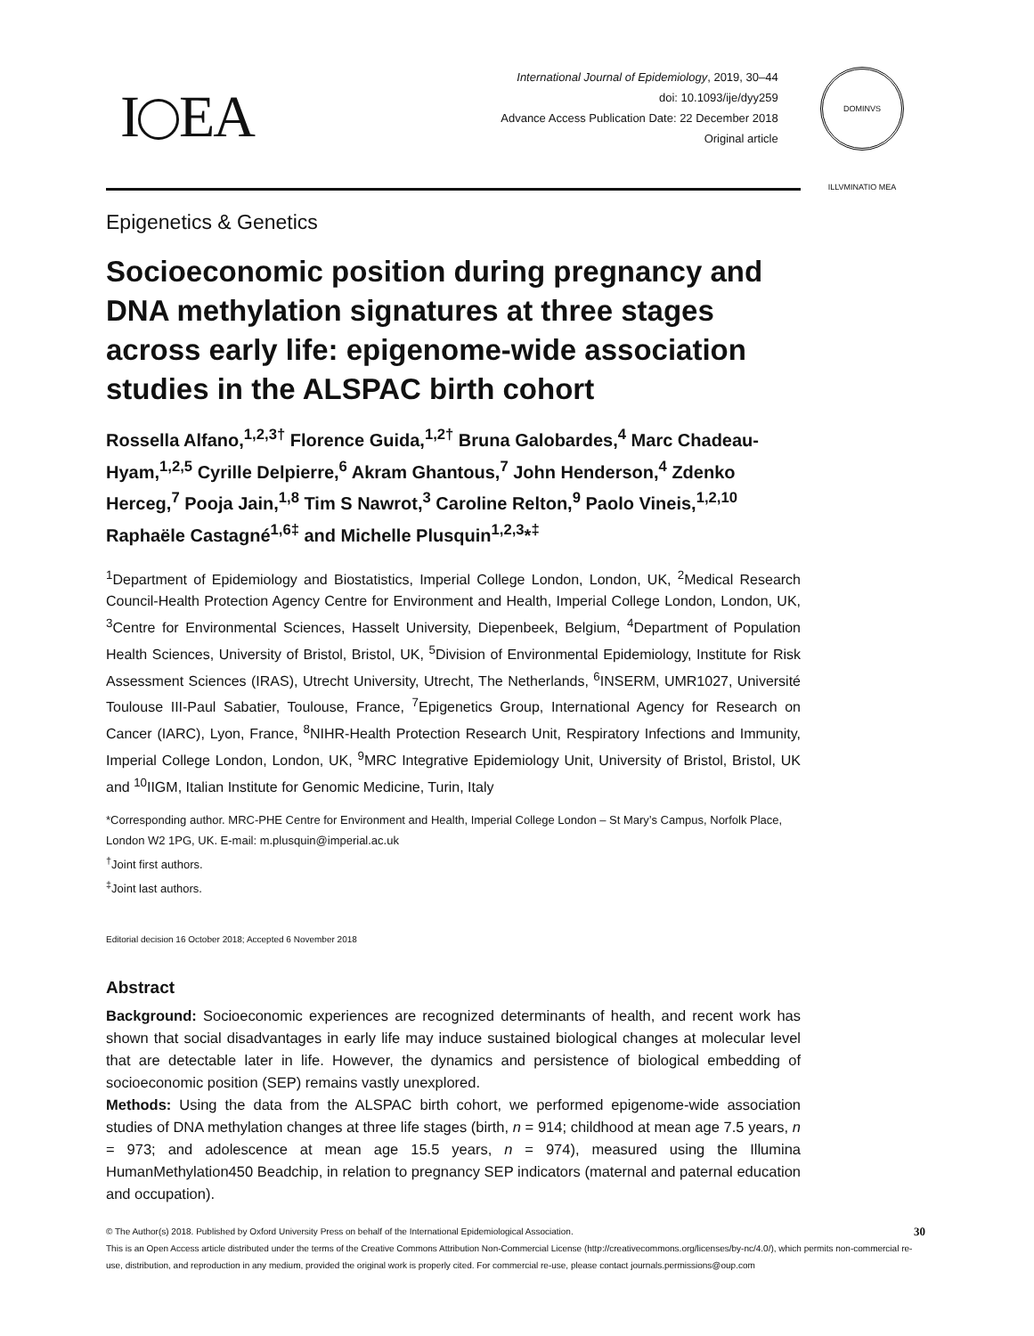I EA
International Journal of Epidemiology, 2019, 30–44
doi: 10.1093/ije/dyy259
Advance Access Publication Date: 22 December 2018
Original article
DOMINVS ILLVMINATIO MEA
Epigenetics & Genetics
Socioeconomic position during pregnancy and DNA methylation signatures at three stages across early life: epigenome-wide association studies in the ALSPAC birth cohort
Rossella Alfano,<sup>1,2,3†</sup> Florence Guida,<sup>1,2†</sup> Bruna Galobardes,<sup>4</sup> Marc Chadeau-Hyam,<sup>1,2,5</sup> Cyrille Delpierre,<sup>6</sup> Akram Ghantous,<sup>7</sup> John Henderson,<sup>4</sup> Zdenko Herceg,<sup>7</sup> Pooja Jain,<sup>1,8</sup> Tim S Nawrot,<sup>3</sup> Caroline Relton,<sup>9</sup> Paolo Vineis,<sup>1,2,10</sup> Raphaële Castagné<sup>1,6‡</sup> and Michelle Plusquin<sup>1,2,3</sup>*<sup>‡</sup>
<sup>1</sup> Department of Epidemiology and Biostatistics, Imperial College London, London, UK, <sup>2</sup>Medical Research Council-Health Protection Agency Centre for Environment and Health, Imperial College London, London, UK, <sup>3</sup>Centre for Environmental Sciences, Hasselt University, Diepenbeek, Belgium, <sup>4</sup>Department of Population Health Sciences, University of Bristol, Bristol, UK, <sup>5</sup>Division of Environmental Epidemiology, Institute for Risk Assessment Sciences (IRAS), Utrecht University, Utrecht, The Netherlands, <sup>6</sup>INSERM, UMR1027, Université Toulouse III-Paul Sabatier, Toulouse, France, <sup>7</sup>Epigenetics Group, International Agency for Research on Cancer (IARC), Lyon, France, <sup>8</sup>NIHR-Health Protection Research Unit, Respiratory Infections and Immunity, Imperial College London, London, UK, <sup>9</sup>MRC Integrative Epidemiology Unit, University of Bristol, Bristol, UK and <sup>10</sup>IIGM, Italian Institute for Genomic Medicine, Turin, Italy
*Corresponding author. MRC-PHE Centre for Environment and Health, Imperial College London – St Mary’s Campus, Norfolk Place, London W2 1PG, UK. E-mail: m.plusquin@imperial.ac.uk
<sup>†</sup> Joint first authors.
<sup>‡</sup> Joint last authors.
Editorial decision 16 October 2018; Accepted 6 November 2018
Abstract
Background: Socioeconomic experiences are recognized determinants of health, and recent work has shown that social disadvantages in early life may induce sustained biological changes at molecular level that are detectable later in life. However, the dynamics and persistence of biological embedding of socioeconomic position (SEP) remains vastly unexplored.
Methods: Using the data from the ALSPAC birth cohort, we performed epigenome-wide association studies of DNA methylation changes at three life stages (birth, n = 914; childhood at mean age 7.5 years, n = 973; and adolescence at mean age 15.5 years, n = 974), measured using the Illumina HumanMethylation450 Beadchip, in relation to pregnancy SEP indicators (maternal and paternal education and occupation).
30 © The Author(s) 2018. Published by Oxford University Press on behalf of the International Epidemiological Association.
This is an Open Access article distributed under the terms of the Creative Commons Attribution Non-Commercial License (http://creativecommons.org/licenses/by-nc/4.0/), which permits non-commercial re-use, distribution, and reproduction in any medium, provided the original work is properly cited. For commercial re-use, please contact journals.permissions@oup.com